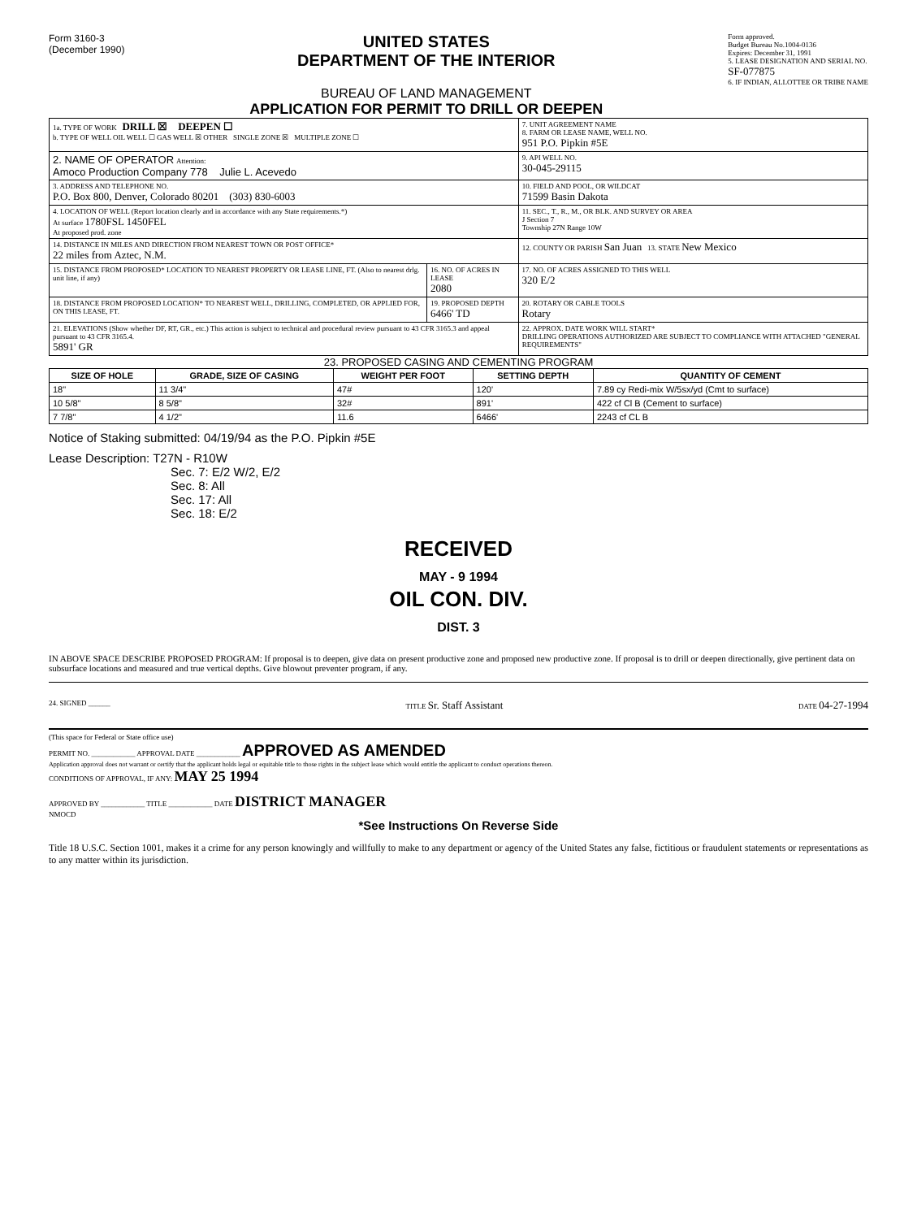Form 3160-3
(December 1990)
UNITED STATES
DEPARTMENT OF THE INTERIOR
BUREAU OF LAND MANAGEMENT
APPLICATION FOR PERMIT TO DRILL OR DEEPEN
Form approved.
Budget Bureau No.1004-0136
Expires: December 31, 1991
5. LEASE DESIGNATION AND SERIAL NO.
SF-077875
6. IF INDIAN, ALLOTTEE OR TRIBE NAME
| 1a. TYPE OF WORK DRILL ☒ DEEPEN ☐ b. TYPE OF WELL OIL WELL ☐ GAS WELL ☒ OTHER SINGLE ZONE ☒ MULTIPLE ZONE ☐ | | | 7. UNIT AGREEMENT NAME 8. FARM OR LEASE NAME, WELL NO. 951 P.O. Pipkin #5E |
| 2. NAME OF OPERATOR Attention: Amoco Production Company 778 Julie L. Acevedo | | | 9. API WELL NO. 30-045-29115 |
| 3. ADDRESS AND TELEPHONE NO. P.O. Box 800, Denver, Colorado 80201 (303) 830-6003 | | | 10. FIELD AND POOL, OR WILDCAT 71599 Basin Dakota |
| 4. LOCATION OF WELL (Report location clearly and in accordance with any State requirements.*) At surface 1780FSL 1450FEL At proposed prod. zone | | | 11. SEC., T., R., M., OR BLK. AND SURVEY OR AREA J Section 7 Township 27N Range 10W |
| 14. DISTANCE IN MILES AND DIRECTION FROM NEAREST TOWN OR POST OFFICE* 22 miles from Aztec, N.M. | | | 12. COUNTY OR PARISH San Juan 13. STATE New Mexico |
| 15. DISTANCE FROM PROPOSED* LOCATION TO NEAREST PROPERTY OR LEASE LINE, FT. (Also to nearest drlg. unit line, if any) | 16. NO. OF ACRES IN LEASE 2080 | 17. NO. OF ACRES ASSIGNED TO THIS WELL 320 E/2 | |
| 18. DISTANCE FROM PROPOSED LOCATION* TO NEAREST WELL, DRILLING, COMPLETED, OR APPLIED FOR, ON THIS LEASE, FT. | 19. PROPOSED DEPTH 6466' TD | 20. ROTARY OR CABLE TOOLS Rotary | |
| 21. ELEVATIONS (Show whether DF, RT, GR., etc.) This action is subject to technical and procedural review pursuant to 43 CFR 3165.3 and appeal pursuant to 43 CFR 3165.4. 5891' GR | | | 22. APPROX. DATE WORK WILL START* DRILLING OPERATIONS AUTHORIZED ARE SUBJECT TO COMPLIANCE WITH ATTACHED "GENERAL REQUIREMENTS" |
23. PROPOSED CASING AND CEMENTING PROGRAM
| SIZE OF HOLE | GRADE, SIZE OF CASING | WEIGHT PER FOOT | SETTING DEPTH | QUANTITY OF CEMENT |
| --- | --- | --- | --- | --- |
| 18" | 11 3/4" | 47# | 120' | 7.89 cy Redi-mix W/5sx/yd (Cmt to surface) |
| 10 5/8" | 8 5/8" | 32# | 891' | 422 cf Cl B (Cement to surface) |
| 7 7/8" | 4 1/2" | 11.6 | 6466' | 2243 cf CL B |
Notice of Staking submitted: 04/19/94 as the P.O. Pipkin #5E
Lease Description: T27N - R10W
Sec. 7: E/2 W/2, E/2
Sec. 8: All
Sec. 17: All
Sec. 18: E/2
RECEIVED
MAY - 9 1994
OIL CON. DIV.
DIST. 3
IN ABOVE SPACE DESCRIBE PROPOSED PROGRAM: If proposal is to deepen, give data on present productive zone and proposed new productive zone. If proposal is to drill or deepen directionally, give pertinent data on subsurface locations and measured and true vertical depths. Give blowout preventer program, if any.
24. SIGNED ______ TITLE Sr. Staff Assistant DATE 04-27-1994
(This space for Federal or State office use)
PERMIT NO. ____________ APPROVAL DATE ____________ APPROVED AS AMENDED
Application approval does not warrant or certify that the applicant holds legal or equitable title to those rights in the subject lease which would entitle the applicant to conduct operations thereon.
CONDITIONS OF APPROVAL, IF ANY: MAY 25 1994
APPROVED BY ____________ TITLE ____________ DATE DISTRICT MANAGER
NMOCD
*See Instructions On Reverse Side
Title 18 U.S.C. Section 1001, makes it a crime for any person knowingly and willfully to make to any department or agency of the United States any false, fictitious or fraudulent statements or representations as to any matter within its jurisdiction.